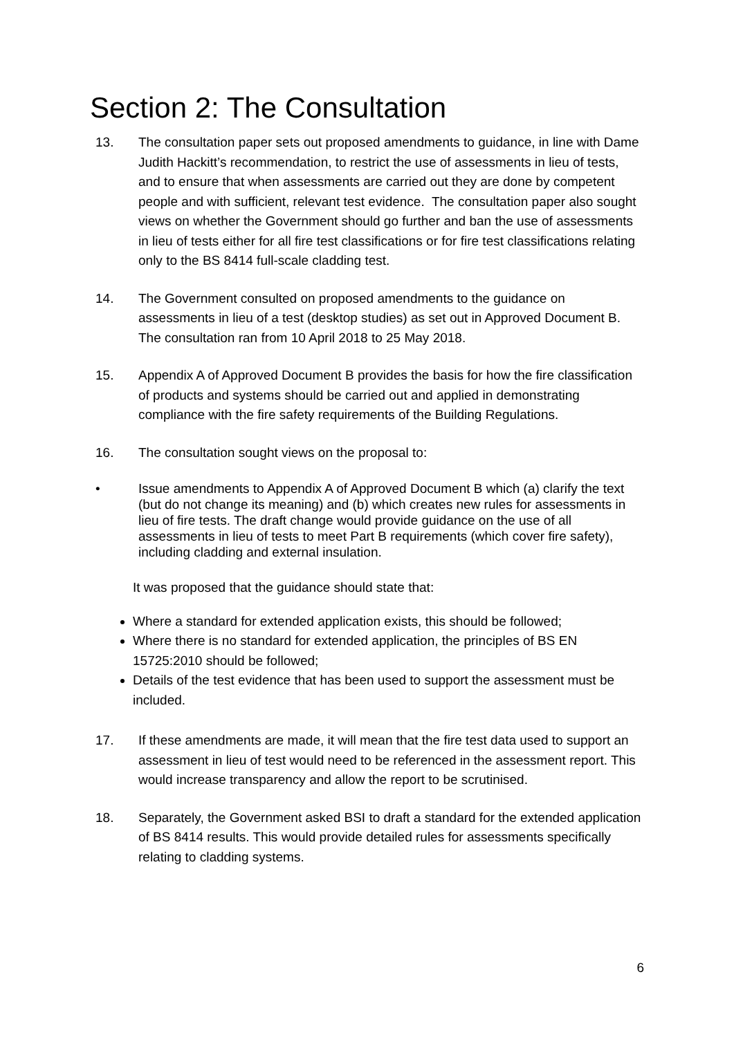Section 2: The Consultation
13. The consultation paper sets out proposed amendments to guidance, in line with Dame Judith Hackitt’s recommendation, to restrict the use of assessments in lieu of tests, and to ensure that when assessments are carried out they are done by competent people and with sufficient, relevant test evidence. The consultation paper also sought views on whether the Government should go further and ban the use of assessments in lieu of tests either for all fire test classifications or for fire test classifications relating only to the BS 8414 full-scale cladding test.
14. The Government consulted on proposed amendments to the guidance on assessments in lieu of a test (desktop studies) as set out in Approved Document B. The consultation ran from 10 April 2018 to 25 May 2018.
15. Appendix A of Approved Document B provides the basis for how the fire classification of products and systems should be carried out and applied in demonstrating compliance with the fire safety requirements of the Building Regulations.
16. The consultation sought views on the proposal to:
• Issue amendments to Appendix A of Approved Document B which (a) clarify the text (but do not change its meaning) and (b) which creates new rules for assessments in lieu of fire tests. The draft change would provide guidance on the use of all assessments in lieu of tests to meet Part B requirements (which cover fire safety), including cladding and external insulation.
It was proposed that the guidance should state that:
Where a standard for extended application exists, this should be followed;
Where there is no standard for extended application, the principles of BS EN 15725:2010 should be followed;
Details of the test evidence that has been used to support the assessment must be included.
17. If these amendments are made, it will mean that the fire test data used to support an assessment in lieu of test would need to be referenced in the assessment report. This would increase transparency and allow the report to be scrutinised.
18. Separately, the Government asked BSI to draft a standard for the extended application of BS 8414 results. This would provide detailed rules for assessments specifically relating to cladding systems.
6